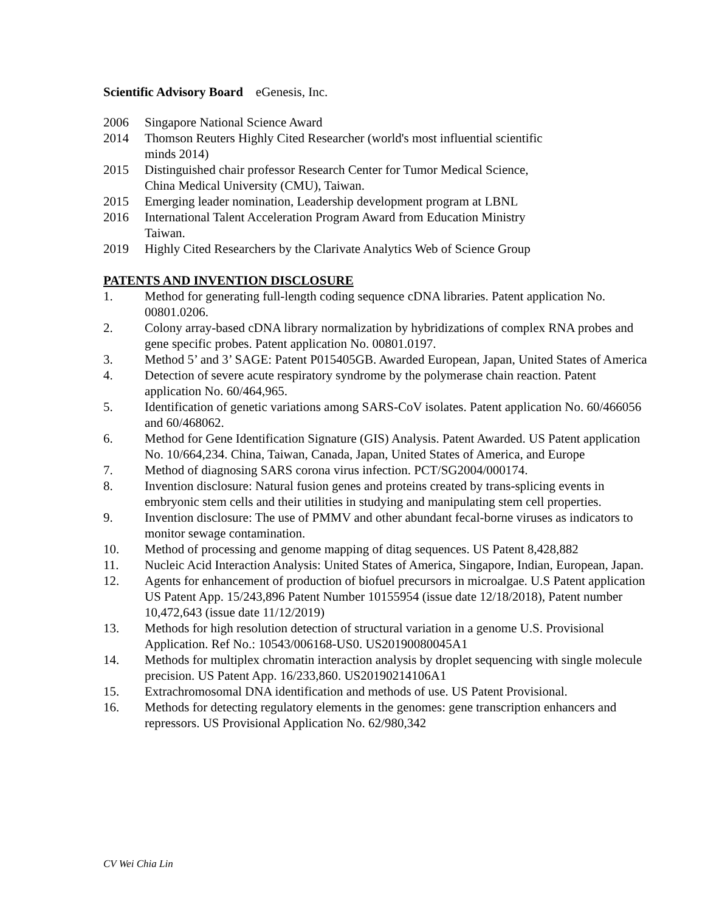Scientific Advisory Board eGenesis, Inc.
2006 Singapore National Science Award
2014 Thomson Reuters Highly Cited Researcher (world's most influential scientific
minds 2014)
2015 Distinguished chair professor Research Center for Tumor Medical Science,
China Medical University (CMU), Taiwan.
2015 Emerging leader nomination, Leadership development program at LBNL
2016 International Talent Acceleration Program Award from Education Ministry
Taiwan.
2019 Highly Cited Researchers by the Clarivate Analytics Web of Science Group
PATENTS AND INVENTION DISCLOSURE
1. Method for generating full-length coding sequence cDNA libraries. Patent application No. 00801.0206.
2. Colony array-based cDNA library normalization by hybridizations of complex RNA probes and gene specific probes. Patent application No. 00801.0197.
3. Method 5’ and 3’ SAGE: Patent P015405GB. Awarded European, Japan, United States of America
4. Detection of severe acute respiratory syndrome by the polymerase chain reaction. Patent application No. 60/464,965.
5. Identification of genetic variations among SARS-CoV isolates. Patent application No. 60/466056 and 60/468062.
6. Method for Gene Identification Signature (GIS) Analysis. Patent Awarded. US Patent application No. 10/664,234. China, Taiwan, Canada, Japan, United States of America, and Europe
7. Method of diagnosing SARS corona virus infection. PCT/SG2004/000174.
8. Invention disclosure: Natural fusion genes and proteins created by trans-splicing events in embryonic stem cells and their utilities in studying and manipulating stem cell properties.
9. Invention disclosure: The use of PMMV and other abundant fecal-borne viruses as indicators to monitor sewage contamination.
10. Method of processing and genome mapping of ditag sequences. US Patent 8,428,882
11. Nucleic Acid Interaction Analysis: United States of America, Singapore, Indian, European, Japan.
12. Agents for enhancement of production of biofuel precursors in microalgae. U.S Patent application US Patent App. 15/243,896 Patent Number 10155954 (issue date 12/18/2018), Patent number 10,472,643 (issue date 11/12/2019)
13. Methods for high resolution detection of structural variation in a genome U.S. Provisional Application. Ref No.: 10543/006168-US0. US20190080045A1
14. Methods for multiplex chromatin interaction analysis by droplet sequencing with single molecule precision. US Patent App. 16/233,860. US20190214106A1
15. Extrachromosomal DNA identification and methods of use. US Patent Provisional.
16. Methods for detecting regulatory elements in the genomes: gene transcription enhancers and repressors. US Provisional Application No. 62/980,342
CV Wei Chia Lin